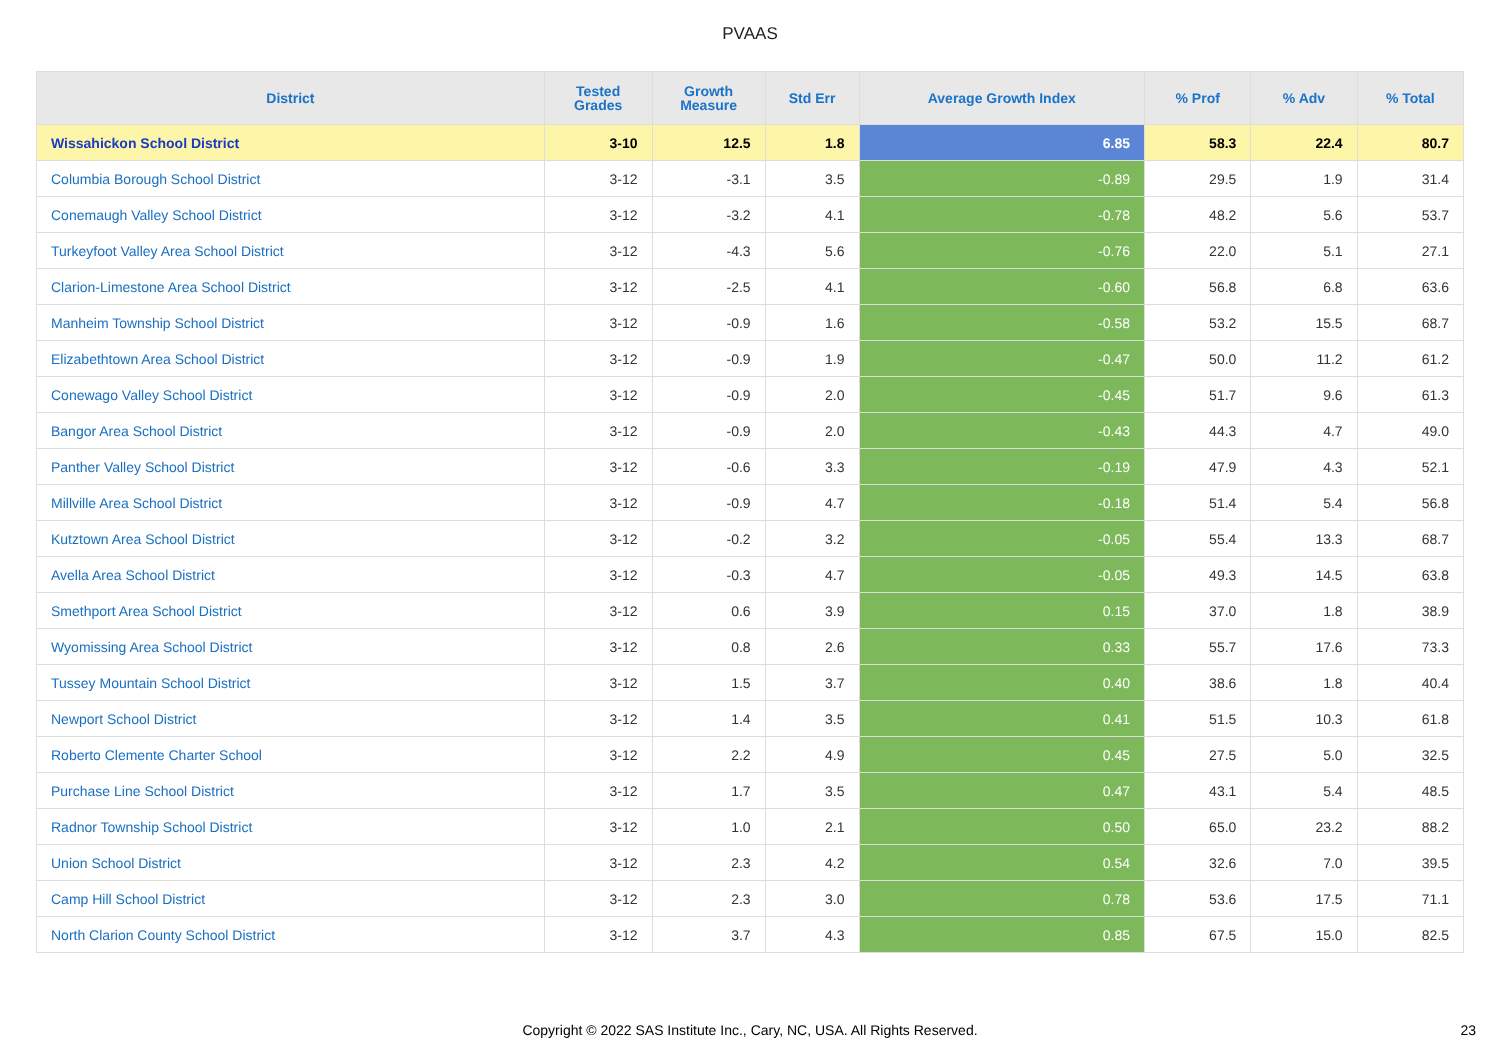PVAAS
| District | Tested Grades | Growth Measure | Std Err | Average Growth Index | % Prof | % Adv | % Total |
| --- | --- | --- | --- | --- | --- | --- | --- |
| Wissahickon School District | 3-10 | 12.5 | 1.8 | 6.85 | 58.3 | 22.4 | 80.7 |
| Columbia Borough School District | 3-12 | -3.1 | 3.5 | -0.89 | 29.5 | 1.9 | 31.4 |
| Conemaugh Valley School District | 3-12 | -3.2 | 4.1 | -0.78 | 48.2 | 5.6 | 53.7 |
| Turkeyfoot Valley Area School District | 3-12 | -4.3 | 5.6 | -0.76 | 22.0 | 5.1 | 27.1 |
| Clarion-Limestone Area School District | 3-12 | -2.5 | 4.1 | -0.60 | 56.8 | 6.8 | 63.6 |
| Manheim Township School District | 3-12 | -0.9 | 1.6 | -0.58 | 53.2 | 15.5 | 68.7 |
| Elizabethtown Area School District | 3-12 | -0.9 | 1.9 | -0.47 | 50.0 | 11.2 | 61.2 |
| Conewago Valley School District | 3-12 | -0.9 | 2.0 | -0.45 | 51.7 | 9.6 | 61.3 |
| Bangor Area School District | 3-12 | -0.9 | 2.0 | -0.43 | 44.3 | 4.7 | 49.0 |
| Panther Valley School District | 3-12 | -0.6 | 3.3 | -0.19 | 47.9 | 4.3 | 52.1 |
| Millville Area School District | 3-12 | -0.9 | 4.7 | -0.18 | 51.4 | 5.4 | 56.8 |
| Kutztown Area School District | 3-12 | -0.2 | 3.2 | -0.05 | 55.4 | 13.3 | 68.7 |
| Avella Area School District | 3-12 | -0.3 | 4.7 | -0.05 | 49.3 | 14.5 | 63.8 |
| Smethport Area School District | 3-12 | 0.6 | 3.9 | 0.15 | 37.0 | 1.8 | 38.9 |
| Wyomissing Area School District | 3-12 | 0.8 | 2.6 | 0.33 | 55.7 | 17.6 | 73.3 |
| Tussey Mountain School District | 3-12 | 1.5 | 3.7 | 0.40 | 38.6 | 1.8 | 40.4 |
| Newport School District | 3-12 | 1.4 | 3.5 | 0.41 | 51.5 | 10.3 | 61.8 |
| Roberto Clemente Charter School | 3-12 | 2.2 | 4.9 | 0.45 | 27.5 | 5.0 | 32.5 |
| Purchase Line School District | 3-12 | 1.7 | 3.5 | 0.47 | 43.1 | 5.4 | 48.5 |
| Radnor Township School District | 3-12 | 1.0 | 2.1 | 0.50 | 65.0 | 23.2 | 88.2 |
| Union School District | 3-12 | 2.3 | 4.2 | 0.54 | 32.6 | 7.0 | 39.5 |
| Camp Hill School District | 3-12 | 2.3 | 3.0 | 0.78 | 53.6 | 17.5 | 71.1 |
| North Clarion County School District | 3-12 | 3.7 | 4.3 | 0.85 | 67.5 | 15.0 | 82.5 |
Copyright © 2022 SAS Institute Inc., Cary, NC, USA. All Rights Reserved.
23